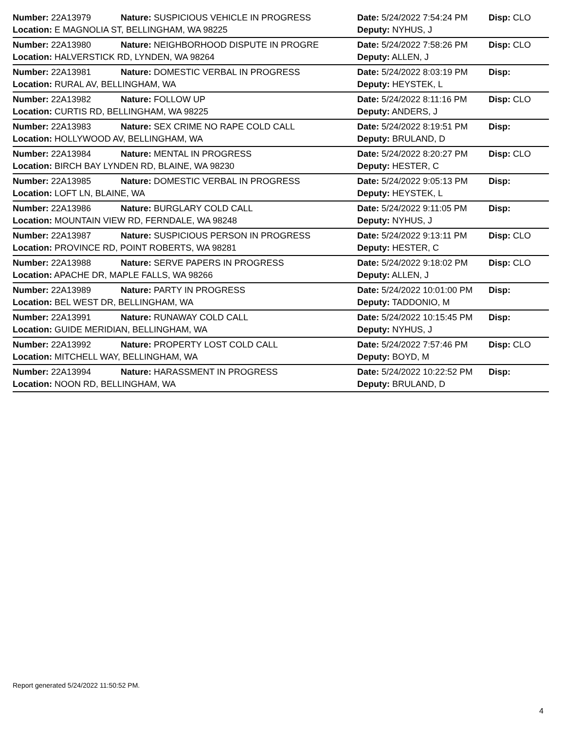| Number: 22A13979 | Nature: SUSPICIOUS VEHICLE IN PROGRESS | Date: 5/24/2022 7:54:24 PM | Disp: CLO |
| Location: E MAGNOLIA ST, BELLINGHAM, WA 98225 | | Deputy: NYHUS, J | |
| Number: 22A13980 | Nature: NEIGHBORHOOD DISPUTE IN PROGRE | Date: 5/24/2022 7:58:26 PM | Disp: CLO |
| Location: HALVERSTICK RD, LYNDEN, WA 98264 | | Deputy: ALLEN, J | |
| Number: 22A13981 | Nature: DOMESTIC VERBAL IN PROGRESS | Date: 5/24/2022 8:03:19 PM | Disp: |
| Location: RURAL AV, BELLINGHAM, WA | | Deputy: HEYSTEK, L | |
| Number: 22A13982 | Nature: FOLLOW UP | Date: 5/24/2022 8:11:16 PM | Disp: CLO |
| Location: CURTIS RD, BELLINGHAM, WA 98225 | | Deputy: ANDERS, J | |
| Number: 22A13983 | Nature: SEX CRIME NO RAPE COLD CALL | Date: 5/24/2022 8:19:51 PM | Disp: |
| Location: HOLLYWOOD AV, BELLINGHAM, WA | | Deputy: BRULAND, D | |
| Number: 22A13984 | Nature: MENTAL IN PROGRESS | Date: 5/24/2022 8:20:27 PM | Disp: CLO |
| Location: BIRCH BAY LYNDEN RD, BLAINE, WA 98230 | | Deputy: HESTER, C | |
| Number: 22A13985 | Nature: DOMESTIC VERBAL IN PROGRESS | Date: 5/24/2022 9:05:13 PM | Disp: |
| Location: LOFT LN, BLAINE, WA | | Deputy: HEYSTEK, L | |
| Number: 22A13986 | Nature: BURGLARY COLD CALL | Date: 5/24/2022 9:11:05 PM | Disp: |
| Location: MOUNTAIN VIEW RD, FERNDALE, WA 98248 | | Deputy: NYHUS, J | |
| Number: 22A13987 | Nature: SUSPICIOUS PERSON IN PROGRESS | Date: 5/24/2022 9:13:11 PM | Disp: CLO |
| Location: PROVINCE RD, POINT ROBERTS, WA 98281 | | Deputy: HESTER, C | |
| Number: 22A13988 | Nature: SERVE PAPERS IN PROGRESS | Date: 5/24/2022 9:18:02 PM | Disp: CLO |
| Location: APACHE DR, MAPLE FALLS, WA 98266 | | Deputy: ALLEN, J | |
| Number: 22A13989 | Nature: PARTY IN PROGRESS | Date: 5/24/2022 10:01:00 PM | Disp: |
| Location: BEL WEST DR, BELLINGHAM, WA | | Deputy: TADDONIO, M | |
| Number: 22A13991 | Nature: RUNAWAY COLD CALL | Date: 5/24/2022 10:15:45 PM | Disp: |
| Location: GUIDE MERIDIAN, BELLINGHAM, WA | | Deputy: NYHUS, J | |
| Number: 22A13992 | Nature: PROPERTY LOST COLD CALL | Date: 5/24/2022 7:57:46 PM | Disp: CLO |
| Location: MITCHELL WAY, BELLINGHAM, WA | | Deputy: BOYD, M | |
| Number: 22A13994 | Nature: HARASSMENT IN PROGRESS | Date: 5/24/2022 10:22:52 PM | Disp: |
| Location: NOON RD, BELLINGHAM, WA | | Deputy: BRULAND, D | |
Report generated 5/24/2022 11:50:52 PM.
4